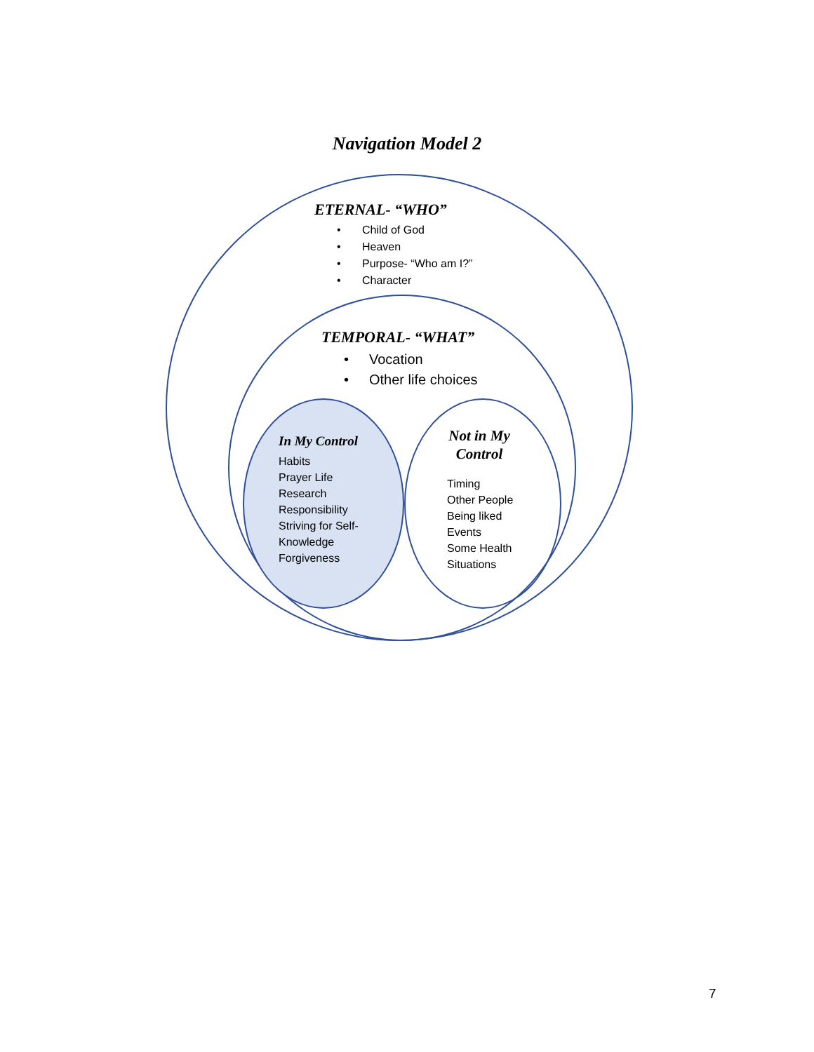Navigation Model 2
ETERNAL- “WHO”
• Child of God
• Heaven
• Purpose- “Who am I?”
• Character
TEMPORAL- “WHAT”
• Vocation
• Other life choices
In My Control
Habits
Prayer Life
Research
Responsibility
Striving for Self-
Knowledge
Forgiveness
Not in My
Control
Timing
Other People
Being liked
Events
Some Health
Situations
7